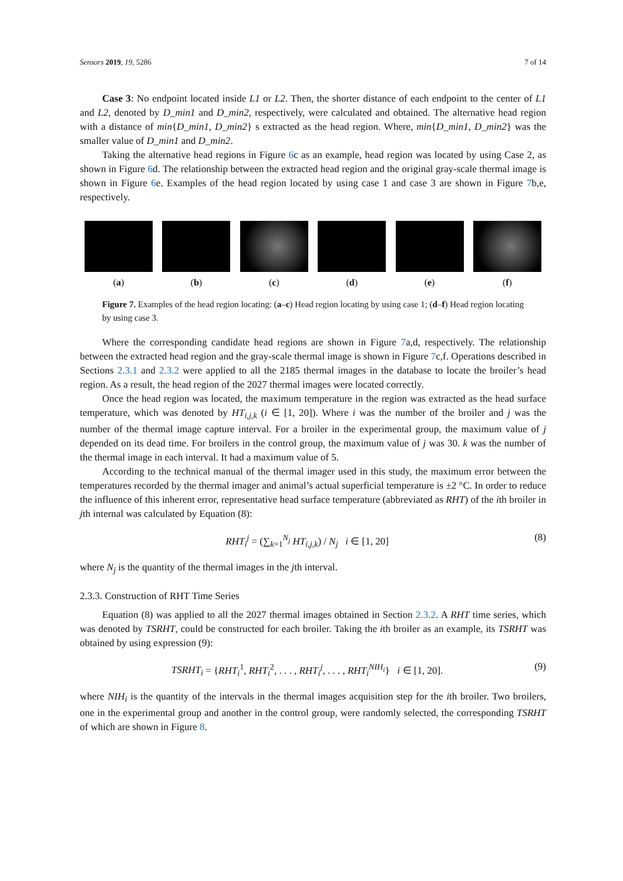Sensors 2019, 19, 5286 7 of 14
Case 3: No endpoint located inside L1 or L2. Then, the shorter distance of each endpoint to the center of L1 and L2, denoted by D_min1 and D_min2, respectively, were calculated and obtained. The alternative head region with a distance of min{D_min1, D_min2} s extracted as the head region. Where, min{D_min1, D_min2} was the smaller value of D_min1 and D_min2.
Taking the alternative head regions in Figure 6c as an example, head region was located by using Case 2, as shown in Figure 6d. The relationship between the extracted head region and the original gray-scale thermal image is shown in Figure 6e. Examples of the head region located by using case 1 and case 3 are shown in Figure 7b,e, respectively.
(a) (b) (c) (d) (e) (f)
Figure 7. Examples of the head region locating: (a–c) Head region locating by using case 1; (d–f) Head region locating by using case 3.
Where the corresponding candidate head regions are shown in Figure 7a,d, respectively. The relationship between the extracted head region and the gray-scale thermal image is shown in Figure 7c,f. Operations described in Sections 2.3.1 and 2.3.2 were applied to all the 2185 thermal images in the database to locate the broiler’s head region. As a result, the head region of the 2027 thermal images were located correctly.
Once the head region was located, the maximum temperature in the region was extracted as the head surface temperature, which was denoted by HT<sub>i,j,k</sub> (i ∈ [1, 20]). Where i was the number of the broiler and j was the number of the thermal image capture interval. For a broiler in the experimental group, the maximum value of j depended on its dead time. For broilers in the control group, the maximum value of j was 30. k was the number of the thermal image in each interval. It had a maximum value of 5.
According to the technical manual of the thermal imager used in this study, the maximum error between the temperatures recorded by the thermal imager and animal’s actual superficial temperature is ±2 °C. In order to reduce the influence of this inherent error, representative head surface temperature (abbreviated as RHT) of the ith broiler in jth internal was calculated by Equation (8):
RHT<sub>i</sub><sup>j</sup> = (∑<sub>k=1</sub><sup>N<sub>j</sub></sup> HT<sub>i,j,k</sub>) / N<sub>j</sub> i ∈ [1, 20] (8)
where N<sub>j</sub> is the quantity of the thermal images in the jth interval.
2.3.3. Construction of RHT Time Series
Equation (8) was applied to all the 2027 thermal images obtained in Section 2.3.2. A RHT time series, which was denoted by TSRHT, could be constructed for each broiler. Taking the ith broiler as an example, its TSRHT was obtained by using expression (9):
TSRHT<sub>i</sub> = {RHT<sub>i</sub><sup>1</sup>, RHT<sub>i</sub><sup>2</sup>, . . . , RHT<sub>i</sub><sup>j</sup>, . . . , RHT<sub>i</sub><sup>NIH<sub>i</sub></sup>} i ∈ [1, 20]. (9)
where NIH<sub>i</sub> is the quantity of the intervals in the thermal images acquisition step for the ith broiler. Two broilers, one in the experimental group and another in the control group, were randomly selected, the corresponding TSRHT of which are shown in Figure 8.